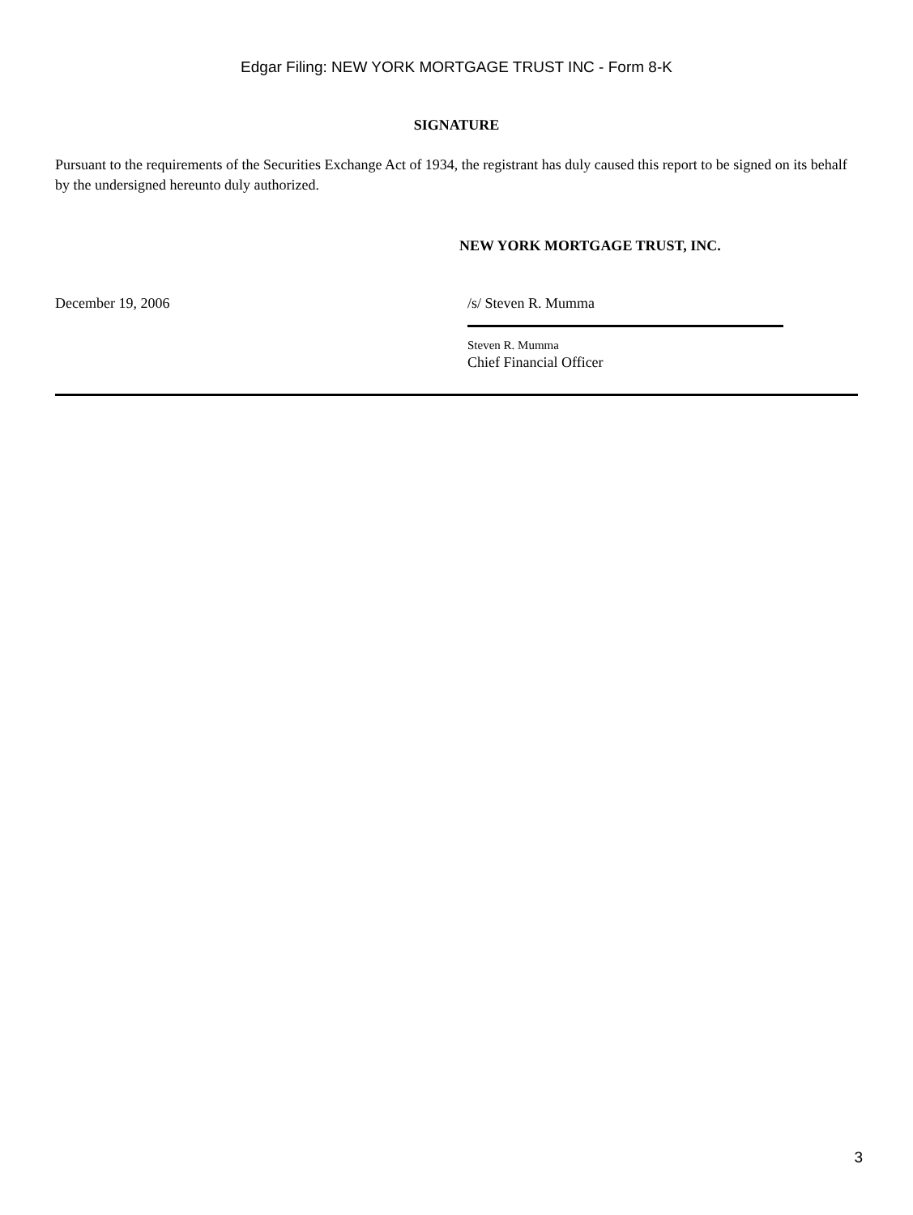Edgar Filing: NEW YORK MORTGAGE TRUST INC - Form 8-K
SIGNATURE
Pursuant to the requirements of the Securities Exchange Act of 1934, the registrant has duly caused this report to be signed on its behalf by the undersigned hereunto duly authorized.
NEW YORK MORTGAGE TRUST, INC.
December 19, 2006 /s/ Steven R. Mumma
Steven R. Mumma
Chief Financial Officer
3